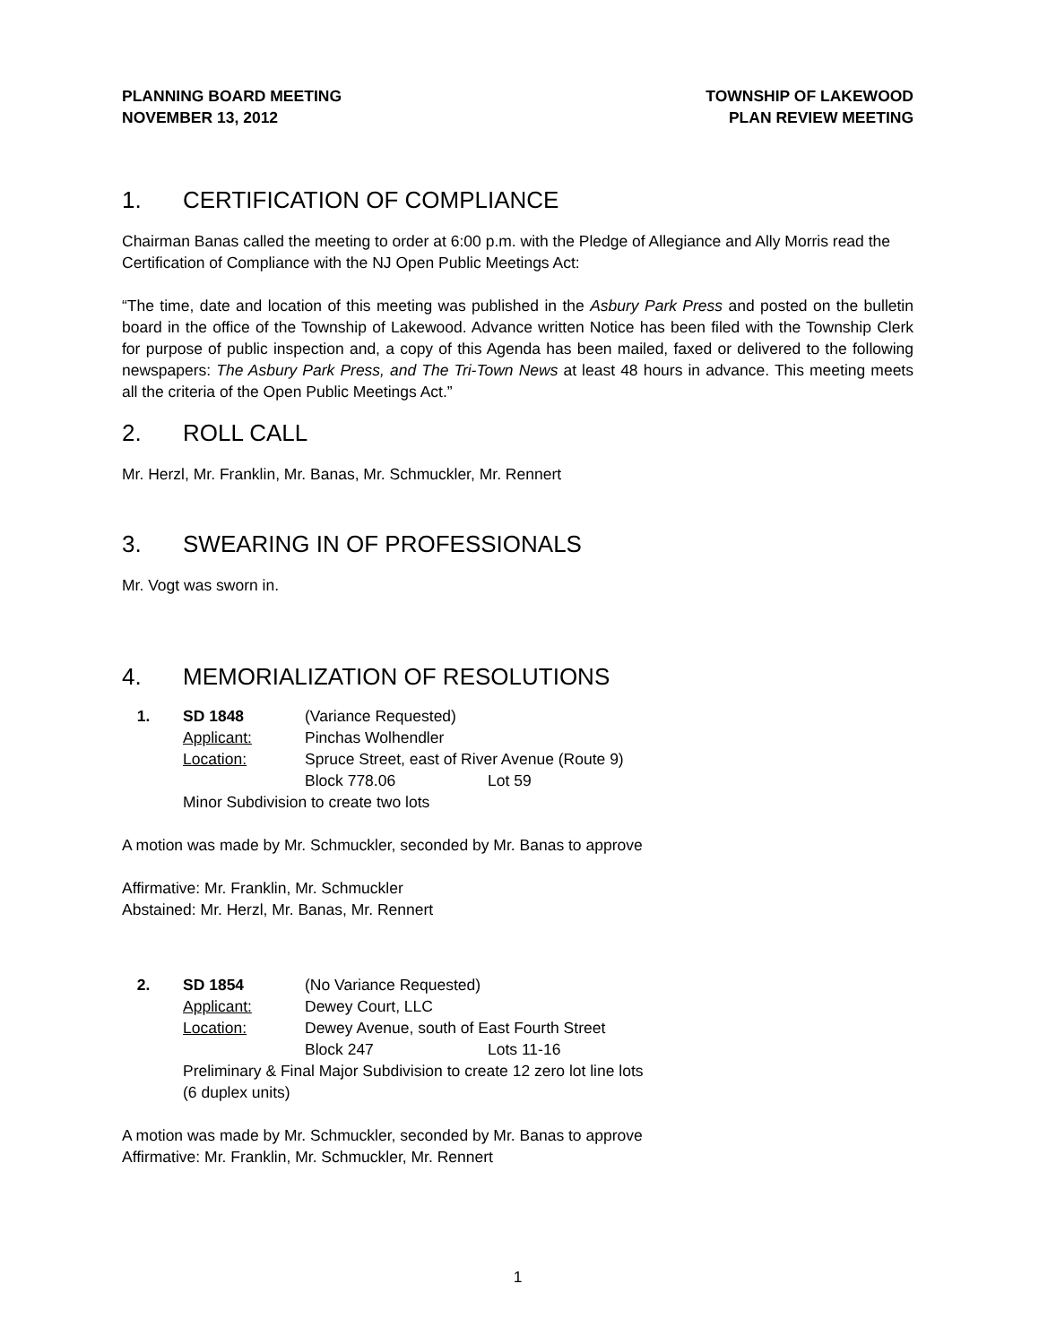PLANNING BOARD MEETING
NOVEMBER 13, 2012
TOWNSHIP OF LAKEWOOD
PLAN REVIEW MEETING
1. CERTIFICATION OF COMPLIANCE
Chairman Banas called the meeting to order at 6:00 p.m. with the Pledge of Allegiance and Ally Morris read the Certification of Compliance with the NJ Open Public Meetings Act:
“The time, date and location of this meeting was published in the Asbury Park Press and posted on the bulletin board in the office of the Township of Lakewood. Advance written Notice has been filed with the Township Clerk for purpose of public inspection and, a copy of this Agenda has been mailed, faxed or delivered to the following newspapers: The Asbury Park Press, and The Tri-Town News at least 48 hours in advance. This meeting meets all the criteria of the Open Public Meetings Act.”
2. ROLL CALL
Mr. Herzl, Mr. Franklin, Mr. Banas, Mr. Schmuckler, Mr. Rennert
3. SWEARING IN OF PROFESSIONALS
Mr. Vogt was sworn in.
4. MEMORIALIZATION OF RESOLUTIONS
1.
SD 1848
(Variance Requested)
Applicant:
Pinchas Wolhendler
Location:
Spruce Street, east of River Avenue (Route 9)
Block 778.06
Lot 59
Minor Subdivision to create two lots
A motion was made by Mr. Schmuckler, seconded by Mr. Banas to approve
Affirmative: Mr. Franklin, Mr. Schmuckler
Abstained: Mr. Herzl, Mr. Banas, Mr. Rennert
2.
SD 1854
(No Variance Requested)
Applicant:
Dewey Court, LLC
Location:
Dewey Avenue, south of East Fourth Street
Block 247
Lots 11-16
Preliminary & Final Major Subdivision to create 12 zero lot line lots
(6 duplex units)
A motion was made by Mr. Schmuckler, seconded by Mr. Banas to approve
Affirmative: Mr. Franklin, Mr. Schmuckler, Mr. Rennert
1